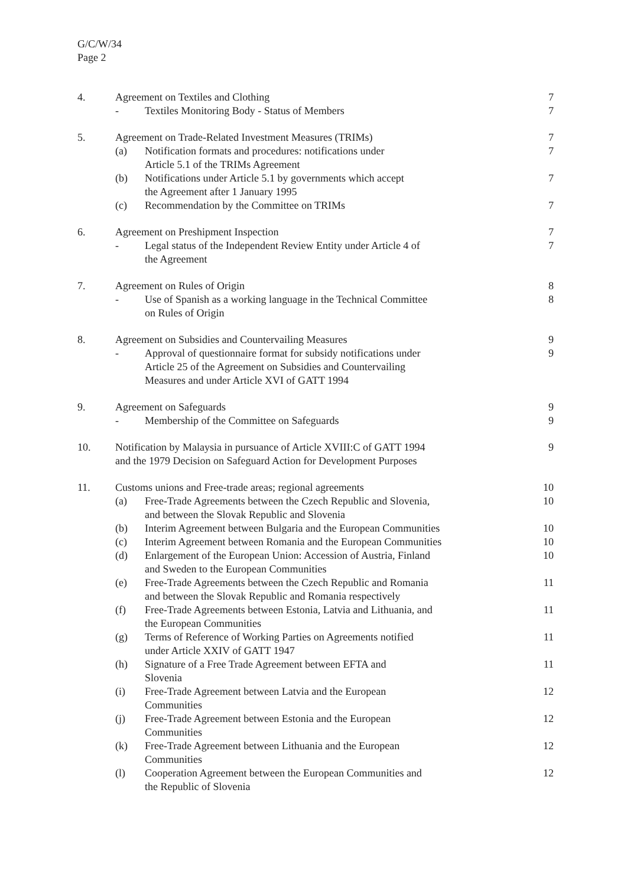G/C/W/34
Page 2
| 4. | Agreement on Textiles and Clothing | | 7 |
| | - | Textiles Monitoring Body - Status of Members | 7 |
| 5. | Agreement on Trade-Related Investment Measures (TRIMs) | | 7 |
| | (a) | Notification formats and procedures: notifications under Article 5.1 of the TRIMs Agreement | 7 |
| | (b) | Notifications under Article 5.1 by governments which accept the Agreement after 1 January 1995 | 7 |
| | (c) | Recommendation by the Committee on TRIMs | 7 |
| 6. | Agreement on Preshipment Inspection | | 7 |
| | - | Legal status of the Independent Review Entity under Article 4 of the Agreement | 7 |
| 7. | Agreement on Rules of Origin | | 8 |
| | - | Use of Spanish as a working language in the Technical Committee on Rules of Origin | 8 |
| 8. | Agreement on Subsidies and Countervailing Measures | | 9 |
| | - | Approval of questionnaire format for subsidy notifications under Article 25 of the Agreement on Subsidies and Countervailing Measures and under Article XVI of GATT 1994 | 9 |
| 9. | Agreement on Safeguards | | 9 |
| | - | Membership of the Committee on Safeguards | 9 |
| 10. | Notification by Malaysia in pursuance of Article XVIII:C of GATT 1994 and the 1979 Decision on Safeguard Action for Development Purposes | | 9 |
| 11. | Customs unions and Free-trade areas; regional agreements | | 10 |
| | (a) | Free-Trade Agreements between the Czech Republic and Slovenia, and between the Slovak Republic and Slovenia | 10 |
| | (b) | Interim Agreement between Bulgaria and the European Communities | 10 |
| | (c) | Interim Agreement between Romania and the European Communities | 10 |
| | (d) | Enlargement of the European Union: Accession of Austria, Finland and Sweden to the European Communities | 10 |
| | (e) | Free-Trade Agreements between the Czech Republic and Romania and between the Slovak Republic and Romania respectively | 11 |
| | (f) | Free-Trade Agreements between Estonia, Latvia and Lithuania, and the European Communities | 11 |
| | (g) | Terms of Reference of Working Parties on Agreements notified under Article XXIV of GATT 1947 | 11 |
| | (h) | Signature of a Free Trade Agreement between EFTA and Slovenia | 11 |
| | (i) | Free-Trade Agreement between Latvia and the European Communities | 12 |
| | (j) | Free-Trade Agreement between Estonia and the European Communities | 12 |
| | (k) | Free-Trade Agreement between Lithuania and the European Communities | 12 |
| | (l) | Cooperation Agreement between the European Communities and the Republic of Slovenia | 12 |